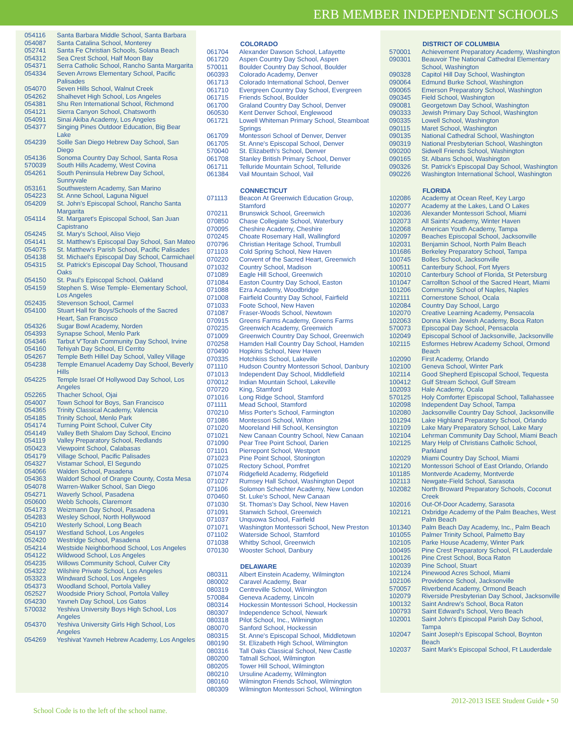ERB MEMBER INDEPENDENT SCHOOLS
| 054116 | Santa Barbara Middle School, Santa Barbara |
| 054087 | Santa Catalina School, Monterey |
| 052741 | Santa Fe Christian Schools, Solana Beach |
| 054312 | Sea Crest School, Half Moon Bay |
| 054371 | Serra Catholic School, Rancho Santa Margarita |
| 054334 | Seven Arrows Elementary School, Pacific Palisades |
| 054070 | Seven Hills School, Walnut Creek |
| 054262 | Shalhevet High School, Los Angeles |
| 054381 | Shu Ren International School, Richmond |
| 054121 | Sierra Canyon School, Chatsworth |
| 054091 | Sinai Akiba Academy, Los Angeles |
| 054377 | Singing Pines Outdoor Education, Big Bear Lake |
| 054239 | Soille San Diego Hebrew Day School, San Diego |
| 054136 | Sonoma Country Day School, Santa Rosa |
| 570039 | South Hills Academy, West Covina |
| 054261 | South Peninsula Hebrew Day School, Sunnyvale |
| 053161 | Southwestern Academy, San Marino |
| 054223 | St. Anne School, Laguna Niguel |
| 054209 | St. John's Episcopal School, Rancho Santa Margarita |
| 054114 | St. Margaret's Episcopal School, San Juan Capistrano |
| 054245 | St. Mary's School, Aliso Viejo |
| 054141 | St. Matthew's Episcopal Day School, San Mateo |
| 054075 | St. Matthew's Parish School, Pacific Palisades |
| 054138 | St. Michael's Episcopal Day School, Carmichael |
| 054315 | St. Patrick's Episcopal Day School, Thousand Oaks |
| 054150 | St. Paul's Episcopal School, Oakland |
| 054159 | Stephen S. Wise Temple- Elementary School, Los Angeles |
| 052435 | Stevenson School, Carmel |
| 054100 | Stuart Hall for Boys/Schools of the Sacred Heart, San Francisco |
| 054326 | Sugar Bowl Academy, Norden |
| 054393 | Synapse School, Menlo Park |
| 054346 | Tarbut V'Torah Community Day School, Irvine |
| 054160 | Tehiyah Day School, El Cerrito |
| 054267 | Temple Beth Hillel Day School, Valley Village |
| 054238 | Temple Emanuel Academy Day School, Beverly Hills |
| 054225 | Temple Israel Of Hollywood Day School, Los Angeles |
| 052265 | Thacher School, Ojai |
| 054007 | Town School for Boys, San Francisco |
| 054365 | Trinity Classical Academy, Valencia |
| 054185 | Trinity School, Menlo Park |
| 054174 | Turning Point School, Culver City |
| 054149 | Valley Beth Shalom Day School, Encino |
| 054119 | Valley Preparatory School, Redlands |
| 050423 | Viewpoint School, Calabasas |
| 054179 | Village School, Pacific Palisades |
| 054327 | Vistamar School, El Segundo |
| 054066 | Walden School, Pasadena |
| 054363 | Waldorf School of Orange County, Costa Mesa |
| 054078 | Warren-Walker School, San Diego |
| 054271 | Waverly School, Pasadena |
| 050600 | Webb Schools, Claremont |
| 054173 | Weizmann Day School, Pasadena |
| 054283 | Wesley School, North Hollywood |
| 054210 | Westerly School, Long Beach |
| 054197 | Westland School, Los Angeles |
| 052420 | Westridge School, Pasadena |
| 054214 | Westside Neighborhood School, Los Angeles |
| 054122 | Wildwood School, Los Angeles |
| 054235 | Willows Community School, Culver City |
| 054322 | Wilshire Private School, Los Angeles |
| 053323 | Windward School, Los Angeles |
| 054373 | Woodland School, Portola Valley |
| 052527 | Woodside Priory School, Portola Valley |
| 054230 | Yavneh Day School, Los Gatos |
| 570032 | Yeshiva University Boys High School, Los Angeles |
| 054370 | Yeshiva University Girls High School, Los Angeles |
| 054269 | Yeshivat Yavneh Hebrew Academy, Los Angeles |
COLORADO
| 061704 | Alexander Dawson School, Lafayette |
| 061720 | Aspen Country Day School, Aspen |
| 570011 | Boulder Country Day School, Boulder |
| 060393 | Colorado Academy, Denver |
| 061713 | Colorado International School, Denver |
| 061710 | Evergreen Country Day School, Evergreen |
| 061715 | Friends School, Boulder |
| 061700 | Graland Country Day School, Denver |
| 060530 | Kent Denver School, Englewood |
| 061721 | Lowell Whiteman Primary School, Steamboat Springs |
| 061709 | Montessori School of Denver, Denver |
| 061705 | St. Anne's Episcopal School, Denver |
| 570040 | St. Elizabeth's School, Denver |
| 061708 | Stanley British Primary School, Denver |
| 061711 | Telluride Mountain School, Telluride |
| 061384 | Vail Mountain School, Vail |
CONNECTICUT
| 071113 | Beacon At Greenwich Education Group, Stamford |
| 070211 | Brunswick School, Greenwich |
| 070850 | Chase Collegiate School, Waterbury |
| 070095 | Cheshire Academy, Cheshire |
| 070245 | Choate Rosemary Hall, Wallingford |
| 070796 | Christian Heritage School, Trumbull |
| 071103 | Cold Spring School, New Haven |
| 070220 | Convent of the Sacred Heart, Greenwich |
| 071032 | Country School, Madison |
| 071089 | Eagle Hill School, Greenwich |
| 071084 | Easton Country Day School, Easton |
| 071088 | Ezra Academy, Woodbridge |
| 071008 | Fairfield Country Day School, Fairfield |
| 071033 | Foote School, New Haven |
| 071087 | Fraser-Woods School, Newtown |
| 070915 | Greens Farms Academy, Greens Farms |
| 070235 | Greenwich Academy, Greenwich |
| 071009 | Greenwich Country Day School, Greenwich |
| 070258 | Hamden Hall Country Day School, Hamden |
| 070490 | Hopkins School, New Haven |
| 070335 | Hotchkiss School, Lakeville |
| 071110 | Hudson Country Montessori School, Danbury |
| 071013 | Independent Day School, Middlefield |
| 070012 | Indian Mountain School, Lakeville |
| 070720 | King, Stamford |
| 071016 | Long Ridge School, Stamford |
| 071111 | Mead School, Stamford |
| 070210 | Miss Porter's School, Farmington |
| 071086 | Montessori School, Wilton |
| 071020 | Mooreland Hill School, Kensington |
| 071021 | New Canaan Country School, New Canaan |
| 071090 | Pear Tree Point School, Darien |
| 071101 | Pierrepont School, Westport |
| 071023 | Pine Point School, Stonington |
| 071025 | Rectory School, Pomfret |
| 071074 | Ridgefield Academy, Ridgefield |
| 071027 | Rumsey Hall School, Washington Depot |
| 071106 | Solomon Schechter Academy, New London |
| 070460 | St. Luke's School, New Canaan |
| 071030 | St. Thomas's Day School, New Haven |
| 071091 | Stanwich School, Greenwich |
| 071037 | Unquowa School, Fairfield |
| 071071 | Washington Montessori School, New Preston |
| 071102 | Waterside School, Stamford |
| 071038 | Whitby School, Greenwich |
| 070130 | Wooster School, Danbury |
DELAWARE
| 080311 | Albert Einstein Academy, Wilmington |
| 080002 | Caravel Academy, Bear |
| 080319 | Centreville School, Wilmington |
| 570084 | Geneva Academy, Lincoln |
| 080314 | Hockessin Montessori School, Hockessin |
| 080307 | Independence School, Newark |
| 080318 | Pilot School, Inc., Wilmington |
| 080070 | Sanford School, Hockessin |
| 080315 | St. Anne's Episcopal School, Middletown |
| 080190 | St. Elizabeth High School, Wilmington |
| 080316 | Tall Oaks Classical School, New Castle |
| 080200 | Tatnall School, Wilmington |
| 080205 | Tower Hill School, Wilmington |
| 080210 | Ursuline Academy, Wilmington |
| 080160 | Wilmington Friends School, Wilmington |
| 080309 | Wilmington Montessori School, Wilmington |
DISTRICT OF COLUMBIA
| 570001 | Achievement Preparatory Academy, Washington |
| 090301 | Beauvoir The National Cathedral Elementary School, Washington |
| 090328 | Capitol Hill Day School, Washington |
| 090064 | Edmund Burke School, Washington |
| 090065 | Emerson Preparatory School, Washington |
| 090345 | Field School, Washington |
| 090081 | Georgetown Day School, Washington |
| 090333 | Jewish Primary Day School, Washington |
| 090335 | Lowell School, Washington |
| 090115 | Maret School, Washington |
| 090135 | National Cathedral School, Washington |
| 090319 | National Presbyterian School, Washington |
| 090200 | Sidwell Friends School, Washington |
| 090165 | St. Albans School, Washington |
| 090326 | St. Patrick's Episcopal Day School, Washington |
| 090226 | Washington International School, Washington |
FLORIDA
| 102086 | Academy at Ocean Reef, Key Largo |
| 102077 | Academy at the Lakes, Land O Lakes |
| 102036 | Alexander Montessori School, Miami |
| 102073 | All Saints' Academy, Winter Haven |
| 102068 | American Youth Academy, Tampa |
| 102097 | Beaches Episcopal School, Jacksonville |
| 102031 | Benjamin School, North Palm Beach |
| 101686 | Berkeley Preparatory School, Tampa |
| 100745 | Bolles School, Jacksonville |
| 100511 | Canterbury School, Fort Myers |
| 102010 | Canterbury School of Florida, St Petersburg |
| 101047 | Carrollton School of the Sacred Heart, Miami |
| 101206 | Community School of Naples, Naples |
| 102111 | Cornerstone School, Ocala |
| 102084 | Country Day School, Largo |
| 102070 | Creative Learning Academy, Pensacola |
| 102063 | Donna Klein Jewish Academy, Boca Raton |
| 570073 | Episcopal Day School, Pensacola |
| 102049 | Episcopal School of Jacksonville, Jacksonville |
| 102115 | Esformes Hebrew Academy School, Ormond Beach |
| 102090 | First Academy, Orlando |
| 102100 | Geneva School, Winter Park |
| 102114 | Good Shepherd Episcopal School, Tequesta |
| 100412 | Gulf Stream School, Gulf Stream |
| 102093 | Hale Academy, Ocala |
| 570125 | Holy Comforter Episcopal School, Tallahassee |
| 102098 | Independent Day School, Tampa |
| 102080 | Jacksonville Country Day School, Jacksonville |
| 101294 | Lake Highland Preparatory School, Orlando |
| 102109 | Lake Mary Preparatory School, Lake Mary |
| 102104 | Lehrman Community Day School, Miami Beach |
| 102125 | Mary Help of Christians Catholic School, Parkland |
| 102029 | Miami Country Day School, Miami |
| 102120 | Montessori School of East Orlando, Orlando |
| 101185 | Montverde Academy, Montverde |
| 102113 | Newgate-Field School, Sarasota |
| 102082 | North Broward Preparatory Schools, Coconut Creek |
| 102016 | Out-Of-Door Academy, Sarasota |
| 102121 | Oxbridge Academy of the Palm Beaches, West Palm Beach |
| 101340 | Palm Beach Day Academy, Inc., Palm Beach |
| 101055 | Palmer Trinity School, Palmetto Bay |
| 102105 | Parke House Academy, Winter Park |
| 100495 | Pine Crest Preparatory School, Ft Lauderdale |
| 100126 | Pine Crest School, Boca Raton |
| 102039 | Pine School, Stuart |
| 102124 | Pinewood Acres School, Miami |
| 102106 | Providence School, Jacksonville |
| 570057 | Riverbend Academy, Ormond Beach |
| 102079 | Riverside Presbyterian Day School, Jacksonville |
| 100132 | Saint Andrew's School, Boca Raton |
| 100793 | Saint Edward's School, Vero Beach |
| 102001 | Saint John's Episcopal Parish Day School, Tampa |
| 102047 | Saint Joseph's Episcopal School, Boynton Beach |
| 102037 | Saint Mark's Episcopal School, Ft Lauderdale |
School Code is to the left of the school name. 2012-2013 ISEE Student Guide • 50